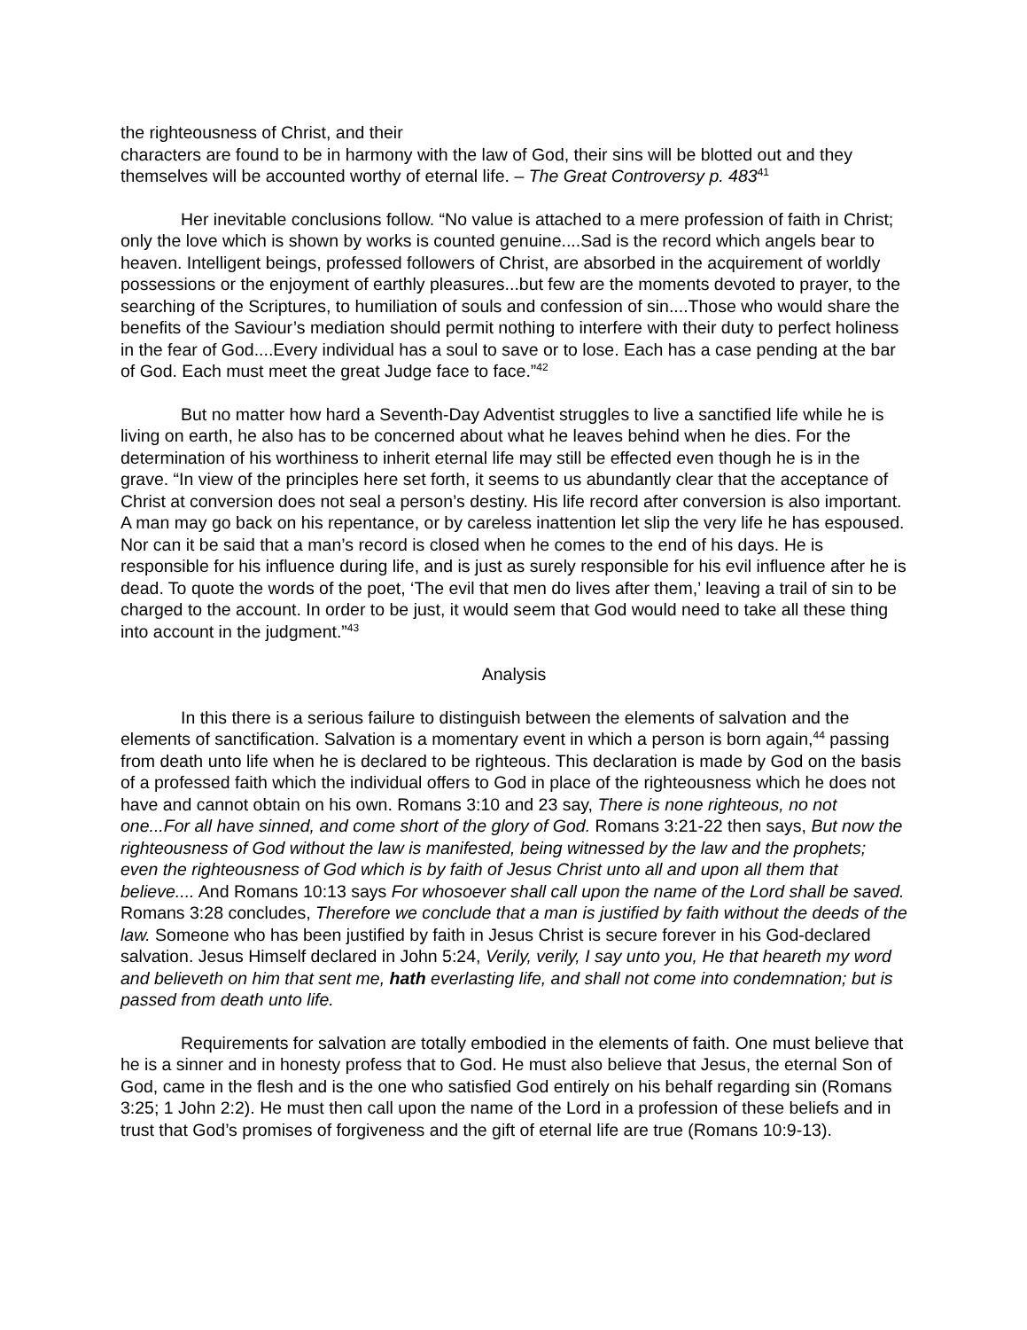the righteousness of Christ, and their
characters are found to be in harmony with the law of God, their sins will be blotted out and they themselves will be accounted worthy of eternal life. – The Great Controversy p. 483<sup>41</sup>
Her inevitable conclusions follow. “No value is attached to a mere profession of faith in Christ; only the love which is shown by works is counted genuine....Sad is the record which angels bear to heaven. Intelligent beings, professed followers of Christ, are absorbed in the acquirement of worldly possessions or the enjoyment of earthly pleasures...but few are the moments devoted to prayer, to the searching of the Scriptures, to humiliation of souls and confession of sin....Those who would share the benefits of the Saviour’s mediation should permit nothing to interfere with their duty to perfect holiness in the fear of God....Every individual has a soul to save or to lose. Each has a case pending at the bar of God. Each must meet the great Judge face to face.”<sup>42</sup>
But no matter how hard a Seventh-Day Adventist struggles to live a sanctified life while he is living on earth, he also has to be concerned about what he leaves behind when he dies. For the determination of his worthiness to inherit eternal life may still be effected even though he is in the grave. “In view of the principles here set forth, it seems to us abundantly clear that the acceptance of Christ at conversion does not seal a person’s destiny. His life record after conversion is also important. A man may go back on his repentance, or by careless inattention let slip the very life he has espoused. Nor can it be said that a man’s record is closed when he comes to the end of his days. He is responsible for his influence during life, and is just as surely responsible for his evil influence after he is dead. To quote the words of the poet, ‘The evil that men do lives after them,’ leaving a trail of sin to be charged to the account. In order to be just, it would seem that God would need to take all these thing into account in the judgment.”<sup>43</sup>
Analysis
In this there is a serious failure to distinguish between the elements of salvation and the elements of sanctification. Salvation is a momentary event in which a person is born again,<sup>44</sup> passing from death unto life when he is declared to be righteous. This declaration is made by God on the basis of a professed faith which the individual offers to God in place of the righteousness which he does not have and cannot obtain on his own. Romans 3:10 and 23 say, There is none righteous, no not one...For all have sinned, and come short of the glory of God. Romans 3:21-22 then says, But now the righteousness of God without the law is manifested, being witnessed by the law and the prophets; even the righteousness of God which is by faith of Jesus Christ unto all and upon all them that believe.... And Romans 10:13 says For whosoever shall call upon the name of the Lord shall be saved. Romans 3:28 concludes, Therefore we conclude that a man is justified by faith without the deeds of the law. Someone who has been justified by faith in Jesus Christ is secure forever in his God-declared salvation. Jesus Himself declared in John 5:24, Verily, verily, I say unto you, He that heareth my word and believeth on him that sent me, hath everlasting life, and shall not come into condemnation; but is passed from death unto life.
Requirements for salvation are totally embodied in the elements of faith. One must believe that he is a sinner and in honesty profess that to God. He must also believe that Jesus, the eternal Son of God, came in the flesh and is the one who satisfied God entirely on his behalf regarding sin (Romans 3:25; 1 John 2:2). He must then call upon the name of the Lord in a profession of these beliefs and in trust that God’s promises of forgiveness and the gift of eternal life are true (Romans 10:9-13).